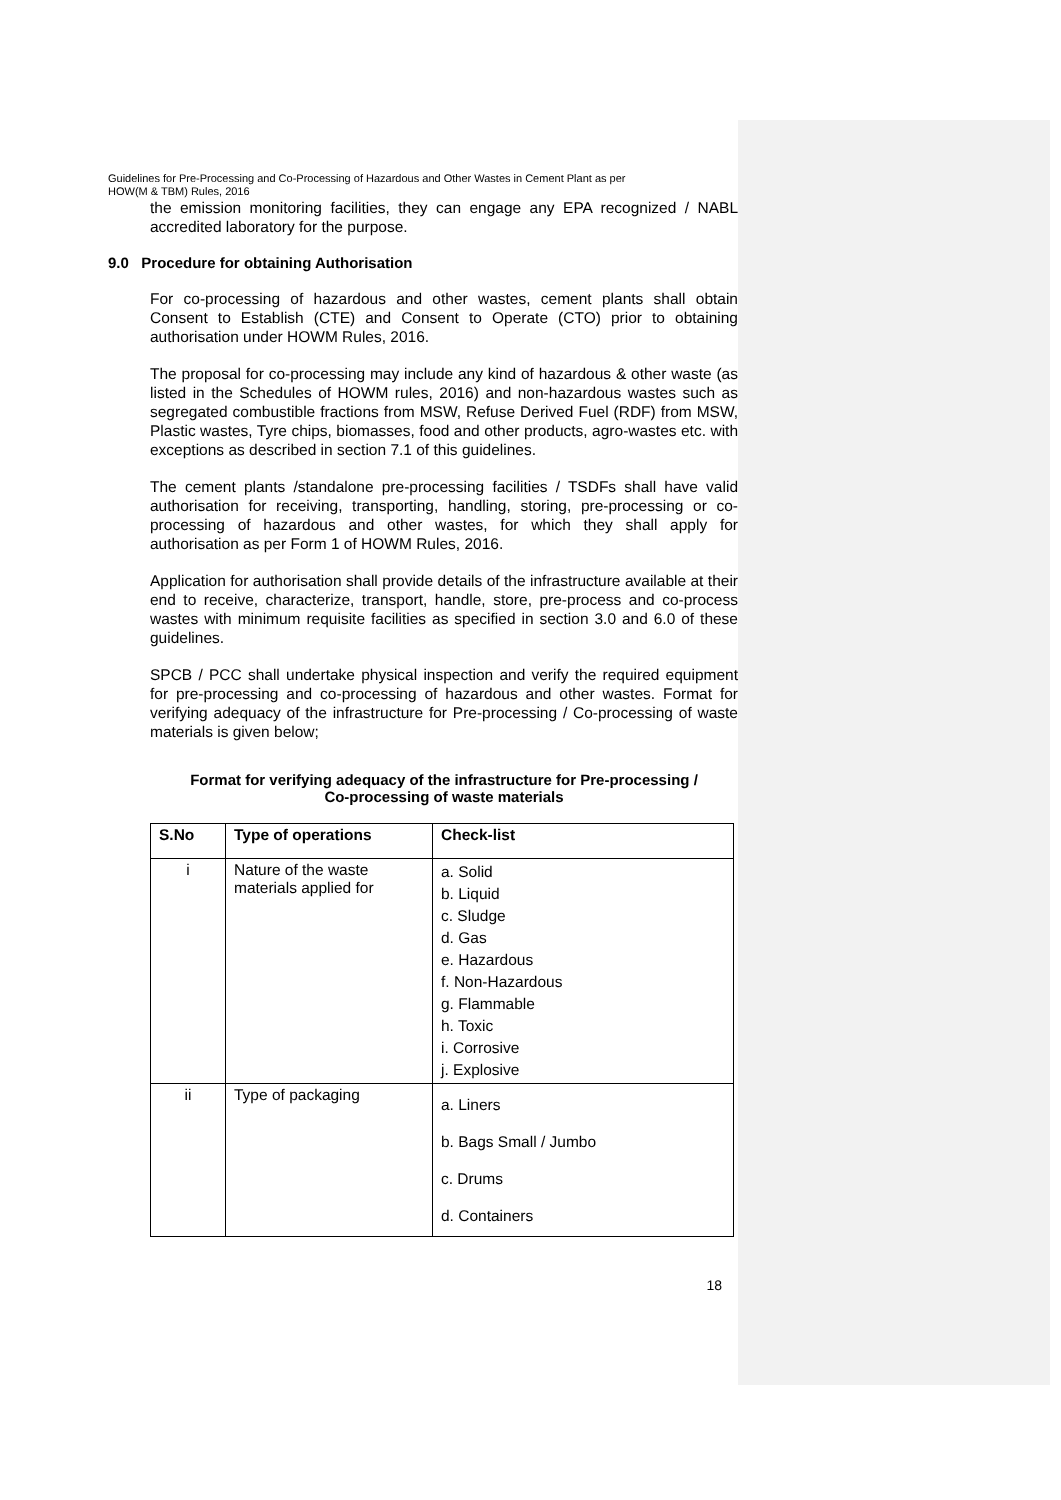Guidelines for Pre-Processing and Co-Processing of Hazardous and Other Wastes in Cement Plant as per
HOW(M & TBM) Rules, 2016
the emission monitoring facilities, they can engage any EPA recognized / NABL accredited laboratory for the purpose.
9.0 Procedure for obtaining Authorisation
For co-processing of hazardous and other wastes, cement plants shall obtain Consent to Establish (CTE) and Consent to Operate (CTO) prior to obtaining authorisation under HOWM Rules, 2016.
The proposal for co-processing may include any kind of hazardous & other waste (as listed in the Schedules of HOWM rules, 2016) and non-hazardous wastes such as segregated combustible fractions from MSW, Refuse Derived Fuel (RDF) from MSW, Plastic wastes, Tyre chips, biomasses, food and other products, agro-wastes etc. with exceptions as described in section 7.1 of this guidelines.
The cement plants /standalone pre-processing facilities / TSDFs shall have valid authorisation for receiving, transporting, handling, storing, pre-processing or co-processing of hazardous and other wastes, for which they shall apply for authorisation as per Form 1 of HOWM Rules, 2016.
Application for authorisation shall provide details of the infrastructure available at their end to receive, characterize, transport, handle, store, pre-process and co-process wastes with minimum requisite facilities as specified in section 3.0 and 6.0 of these guidelines.
SPCB / PCC shall undertake physical inspection and verify the required equipment for pre-processing and co-processing of hazardous and other wastes. Format for verifying adequacy of the infrastructure for Pre-processing / Co-processing of waste materials is given below;
Format for verifying adequacy of the infrastructure for Pre-processing /
Co-processing of waste materials
| S.No | Type of operations | Check-list |
| --- | --- | --- |
| i | Nature of the waste materials applied for | a. Solid b. Liquid c. Sludge d. Gas e. Hazardous f. Non-Hazardous g. Flammable h. Toxic i. Corrosive j. Explosive |
| ii | Type of packaging | a. Liners b. Bags Small / Jumbo c. Drums d. Containers |
18